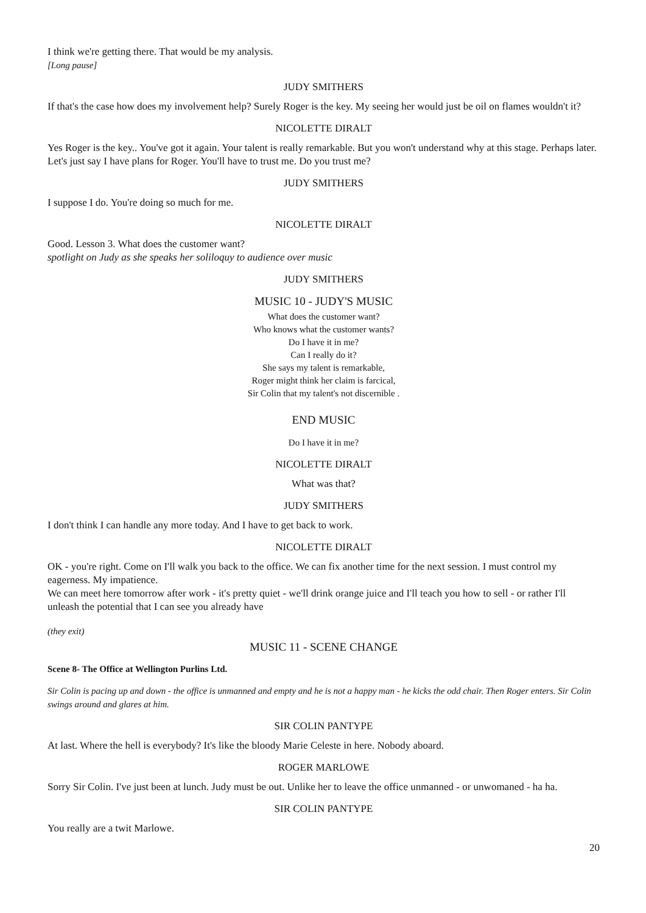I think we're getting there. That would be my analysis.
[Long pause]
JUDY SMITHERS
If that's the case how does my involvement help? Surely Roger is the key. My seeing her would just be oil on flames wouldn't it?
NICOLETTE DIRALT
Yes Roger is the key.. You've got it again. Your talent is really remarkable. But you won't understand why at this stage. Perhaps later. Let's just say I have plans for Roger. You'll have to trust me. Do you trust me?
JUDY SMITHERS
I suppose I do. You're doing so much for me.
NICOLETTE DIRALT
Good. Lesson 3. What does the customer want?
spotlight on Judy as she speaks her soliloquy to audience over music
JUDY SMITHERS
MUSIC 10 - JUDY'S MUSIC
What does the customer want?
Who knows what the customer wants?
Do I have it in me?
Can I really do it?
She says my talent is remarkable,
Roger might think her claim is farcical,
Sir Colin that my talent's not discernible .
END MUSIC
Do I have it in me?
NICOLETTE DIRALT
What was that?
JUDY SMITHERS
I don't think I can handle any more today. And I have to get back to work.
NICOLETTE DIRALT
OK - you're right. Come on I'll walk you back to the office. We can fix another time for the next session. I must control my eagerness. My impatience.
We can meet here tomorrow after work - it's pretty quiet - we'll drink orange juice and I'll teach you how to sell - or rather I'll unleash the potential that I can see you already have
(they exit)
MUSIC 11 - SCENE CHANGE
Scene 8- The Office at Wellington Purlins Ltd.
Sir Colin is pacing up and down - the office is unmanned and empty and he is not a happy man - he kicks the odd chair. Then Roger enters. Sir Colin swings around and glares at him.
SIR COLIN PANTYPE
At last. Where the hell is everybody? It's like the bloody Marie Celeste in here. Nobody aboard.
ROGER MARLOWE
Sorry Sir Colin. I've just been at lunch. Judy must be out. Unlike her to leave the office unmanned - or unwomaned - ha ha.
SIR COLIN PANTYPE
You really are a twit Marlowe.
20